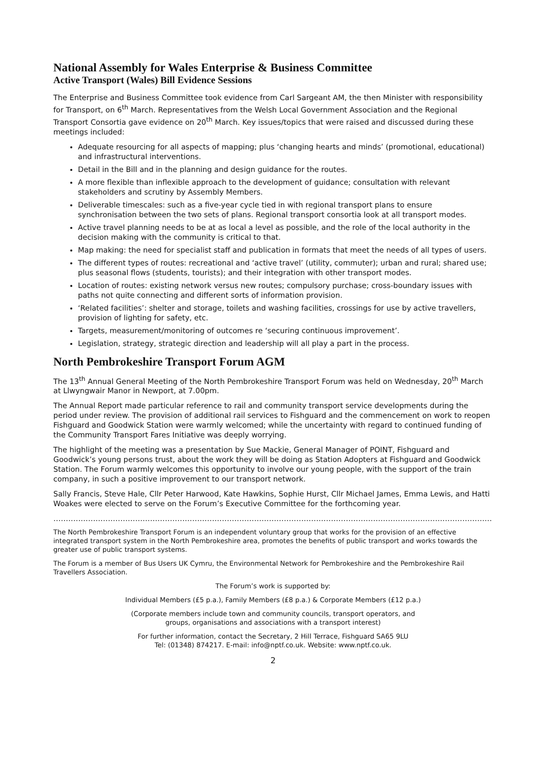National Assembly for Wales Enterprise & Business Committee
Active Transport (Wales) Bill Evidence Sessions
The Enterprise and Business Committee took evidence from Carl Sargeant AM, the then Minister with responsibility for Transport, on 6<sup>th</sup> March. Representatives from the Welsh Local Government Association and the Regional Transport Consortia gave evidence on 20<sup>th</sup> March. Key issues/topics that were raised and discussed during these meetings included:
Adequate resourcing for all aspects of mapping; plus ‘changing hearts and minds’ (promotional, educational) and infrastructural interventions.
Detail in the Bill and in the planning and design guidance for the routes.
A more flexible than inflexible approach to the development of guidance; consultation with relevant stakeholders and scrutiny by Assembly Members.
Deliverable timescales: such as a five-year cycle tied in with regional transport plans to ensure synchronisation between the two sets of plans. Regional transport consortia look at all transport modes.
Active travel planning needs to be at as local a level as possible, and the role of the local authority in the decision making with the community is critical to that.
Map making: the need for specialist staff and publication in formats that meet the needs of all types of users.
The different types of routes: recreational and ‘active travel’ (utility, commuter); urban and rural; shared use; plus seasonal flows (students, tourists); and their integration with other transport modes.
Location of routes: existing network versus new routes; compulsory purchase; cross-boundary issues with paths not quite connecting and different sorts of information provision.
‘Related facilities’: shelter and storage, toilets and washing facilities, crossings for use by active travellers, provision of lighting for safety, etc.
Targets, measurement/monitoring of outcomes re ‘securing continuous improvement’.
Legislation, strategy, strategic direction and leadership will all play a part in the process.
North Pembrokeshire Transport Forum AGM
The 13<sup>th</sup> Annual General Meeting of the North Pembrokeshire Transport Forum was held on Wednesday, 20<sup>th</sup> March at Llwyngwair Manor in Newport, at 7.00pm.
The Annual Report made particular reference to rail and community transport service developments during the period under review. The provision of additional rail services to Fishguard and the commencement on work to reopen Fishguard and Goodwick Station were warmly welcomed; while the uncertainty with regard to continued funding of the Community Transport Fares Initiative was deeply worrying.
The highlight of the meeting was a presentation by Sue Mackie, General Manager of POINT, Fishguard and Goodwick’s young persons trust, about the work they will be doing as Station Adopters at Fishguard and Goodwick Station. The Forum warmly welcomes this opportunity to involve our young people, with the support of the train company, in such a positive improvement to our transport network.
Sally Francis, Steve Hale, Cllr Peter Harwood, Kate Hawkins, Sophie Hurst, Cllr Michael James, Emma Lewis, and Hatti Woakes were elected to serve on the Forum’s Executive Committee for the forthcoming year.
……………………………………………………………………………………………………………………………………………………………………………
The North Pembrokeshire Transport Forum is an independent voluntary group that works for the provision of an effective integrated transport system in the North Pembrokeshire area, promotes the benefits of public transport and works towards the greater use of public transport systems.
The Forum is a member of Bus Users UK Cymru, the Environmental Network for Pembrokeshire and the Pembrokeshire Rail Travellers Association.
The Forum’s work is supported by:
Individual Members (£5 p.a.), Family Members (£8 p.a.) & Corporate Members (£12 p.a.)
(Corporate members include town and community councils, transport operators, and
groups, organisations and associations with a transport interest)
For further information, contact the Secretary, 2 Hill Terrace, Fishguard SA65 9LU
Tel: (01348) 874217. E-mail: info@nptf.co.uk. Website: www.nptf.co.uk.
2